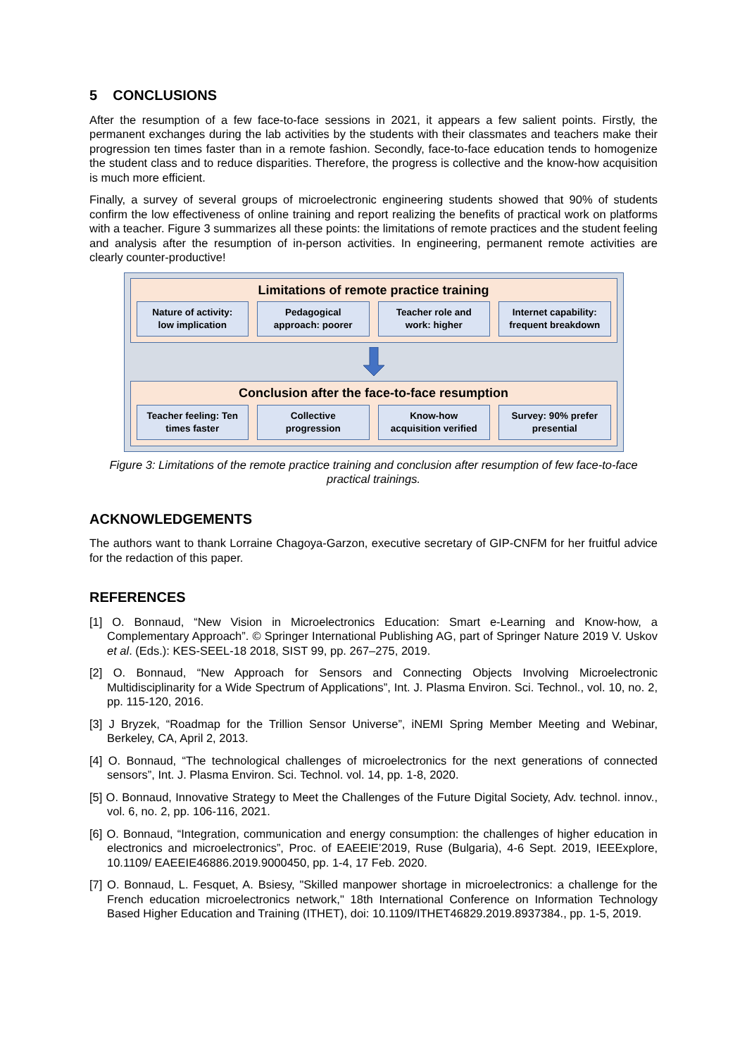5 CONCLUSIONS
After the resumption of a few face-to-face sessions in 2021, it appears a few salient points. Firstly, the permanent exchanges during the lab activities by the students with their classmates and teachers make their progression ten times faster than in a remote fashion. Secondly, face-to-face education tends to homogenize the student class and to reduce disparities. Therefore, the progress is collective and the know-how acquisition is much more efficient.
Finally, a survey of several groups of microelectronic engineering students showed that 90% of students confirm the low effectiveness of online training and report realizing the benefits of practical work on platforms with a teacher. Figure 3 summarizes all these points: the limitations of remote practices and the student feeling and analysis after the resumption of in-person activities. In engineering, permanent remote activities are clearly counter-productive!
Limitations of remote practice training
Nature of activity:
low implication
Pedagogical
approach: poorer
Teacher role and
work: higher
Internet capability:
frequent breakdown
Conclusion after the face-to-face resumption
Teacher feeling: Ten
times faster
Collective
progression
Know-how
acquisition verified
Survey: 90% prefer
presential
Figure 3: Limitations of the remote practice training and conclusion after resumption of few face-to-face practical trainings.
ACKNOWLEDGEMENTS
The authors want to thank Lorraine Chagoya-Garzon, executive secretary of GIP-CNFM for her fruitful advice for the redaction of this paper.
REFERENCES
[1] O. Bonnaud, “New Vision in Microelectronics Education: Smart e-Learning and Know-how, a Complementary Approach”. © Springer International Publishing AG, part of Springer Nature 2019 V. Uskov et al. (Eds.): KES-SEEL-18 2018, SIST 99, pp. 267–275, 2019.
[2] O. Bonnaud, “New Approach for Sensors and Connecting Objects Involving Microelectronic Multidisciplinarity for a Wide Spectrum of Applications”, Int. J. Plasma Environ. Sci. Technol., vol. 10, no. 2, pp. 115-120, 2016.
[3] J Bryzek, “Roadmap for the Trillion Sensor Universe”, iNEMI Spring Member Meeting and Webinar, Berkeley, CA, April 2, 2013.
[4] O. Bonnaud, “The technological challenges of microelectronics for the next generations of connected sensors”, Int. J. Plasma Environ. Sci. Technol. vol. 14, pp. 1-8, 2020.
[5] O. Bonnaud, Innovative Strategy to Meet the Challenges of the Future Digital Society, Adv. technol. innov., vol. 6, no. 2, pp. 106-116, 2021.
[6] O. Bonnaud, “Integration, communication and energy consumption: the challenges of higher education in electronics and microelectronics”, Proc. of EAEEIE’2019, Ruse (Bulgaria), 4-6 Sept. 2019, IEEExplore, 10.1109/ EAEEIE46886.2019.9000450, pp. 1-4, 17 Feb. 2020.
[7] O. Bonnaud, L. Fesquet, A. Bsiesy, "Skilled manpower shortage in microelectronics: a challenge for the French education microelectronics network," 18th International Conference on Information Technology Based Higher Education and Training (ITHET), doi: 10.1109/ITHET46829.2019.8937384., pp. 1-5, 2019.